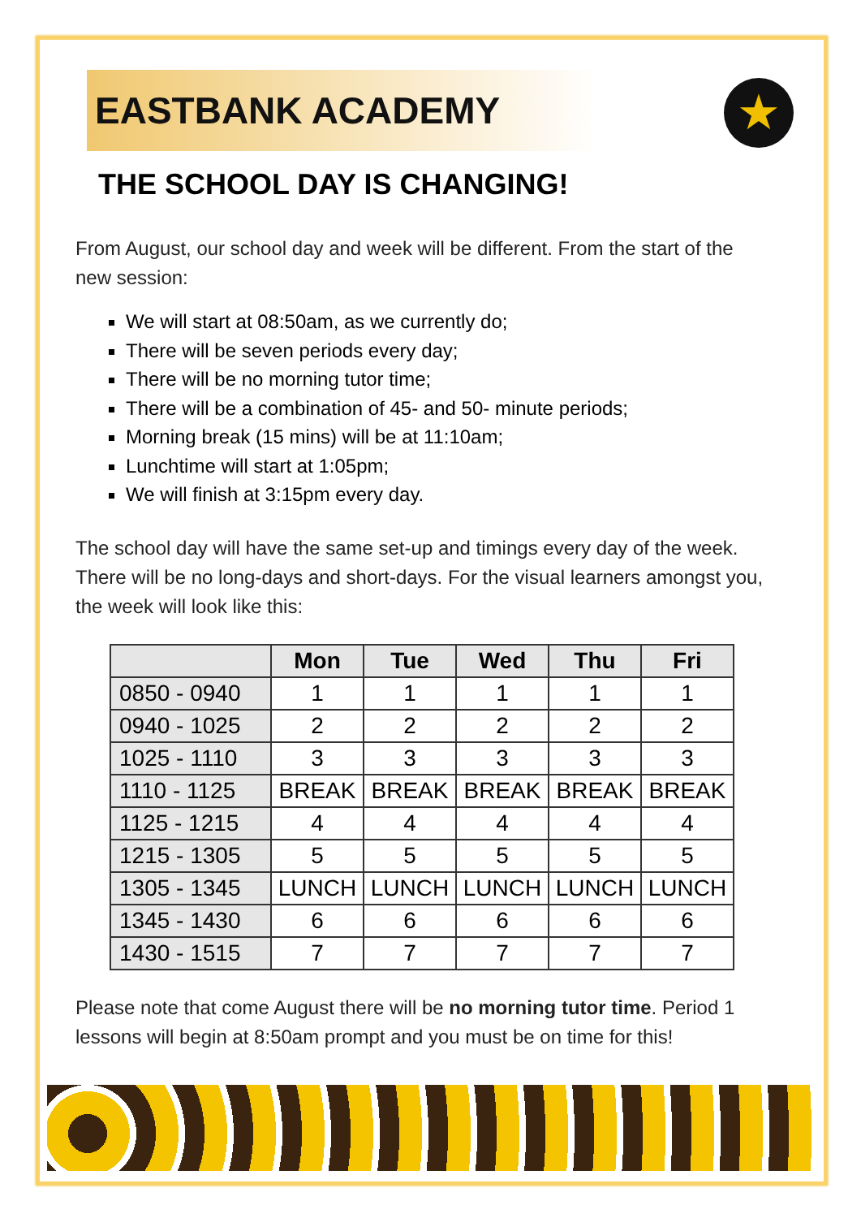★
EASTBANK ACADEMY
THE SCHOOL DAY IS CHANGING!
From August, our school day and week will be different. From the start of the new session:
We will start at 08:50am, as we currently do;
There will be seven periods every day;
There will be no morning tutor time;
There will be a combination of 45- and 50- minute periods;
Morning break (15 mins) will be at 11:10am;
Lunchtime will start at 1:05pm;
We will finish at 3:15pm every day.
The school day will have the same set-up and timings every day of the week. There will be no long-days and short-days. For the visual learners amongst you, the week will look like this:
| | Mon | Tue | Wed | Thu | Fri |
| --- | --- | --- | --- | --- | --- |
| 0850 - 0940 | 1 | 1 | 1 | 1 | 1 |
| 0940 - 1025 | 2 | 2 | 2 | 2 | 2 |
| 1025 - 1110 | 3 | 3 | 3 | 3 | 3 |
| 1110 - 1125 | BREAK | BREAK | BREAK | BREAK | BREAK |
| 1125 - 1215 | 4 | 4 | 4 | 4 | 4 |
| 1215 - 1305 | 5 | 5 | 5 | 5 | 5 |
| 1305 - 1345 | LUNCH | LUNCH | LUNCH | LUNCH | LUNCH |
| 1345 - 1430 | 6 | 6 | 6 | 6 | 6 |
| 1430 - 1515 | 7 | 7 | 7 | 7 | 7 |
Please note that come August there will be no morning tutor time. Period 1 lessons will begin at 8:50am prompt and you must be on time for this!